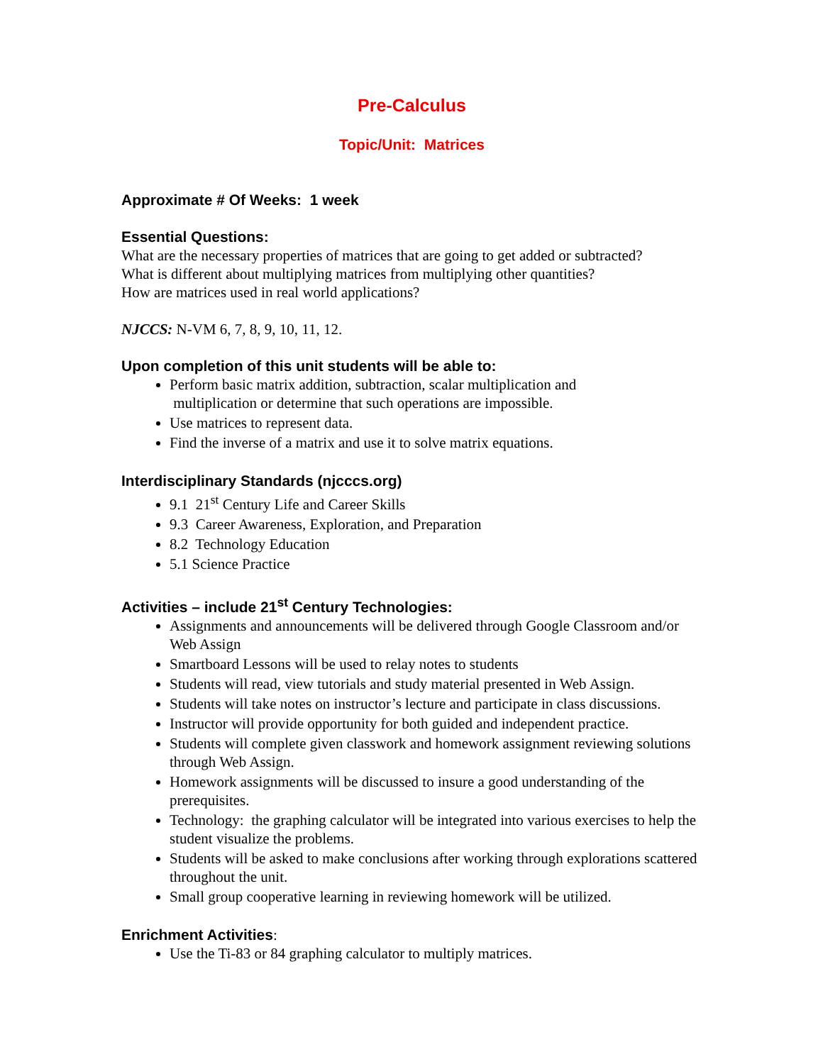Pre-Calculus
Topic/Unit: Matrices
Approximate # Of Weeks: 1 week
Essential Questions:
What are the necessary properties of matrices that are going to get added or subtracted?
What is different about multiplying matrices from multiplying other quantities?
How are matrices used in real world applications?
NJCCS: N-VM 6, 7, 8, 9, 10, 11, 12.
Upon completion of this unit students will be able to:
Perform basic matrix addition, subtraction, scalar multiplication and
multiplication or determine that such operations are impossible.
Use matrices to represent data.
Find the inverse of a matrix and use it to solve matrix equations.
Interdisciplinary Standards (njcccs.org)
9.1 21<sup>st</sup> Century Life and Career Skills
9.3 Career Awareness, Exploration, and Preparation
8.2 Technology Education
5.1 Science Practice
Activities – include 21<sup>st</sup> Century Technologies:
Assignments and announcements will be delivered through Google Classroom and/or Web Assign
Smartboard Lessons will be used to relay notes to students
Students will read, view tutorials and study material presented in Web Assign.
Students will take notes on instructor’s lecture and participate in class discussions.
Instructor will provide opportunity for both guided and independent practice.
Students will complete given classwork and homework assignment reviewing solutions through Web Assign.
Homework assignments will be discussed to insure a good understanding of the prerequisites.
Technology: the graphing calculator will be integrated into various exercises to help the student visualize the problems.
Students will be asked to make conclusions after working through explorations scattered throughout the unit.
Small group cooperative learning in reviewing homework will be utilized.
Enrichment Activities:
Use the Ti-83 or 84 graphing calculator to multiply matrices.